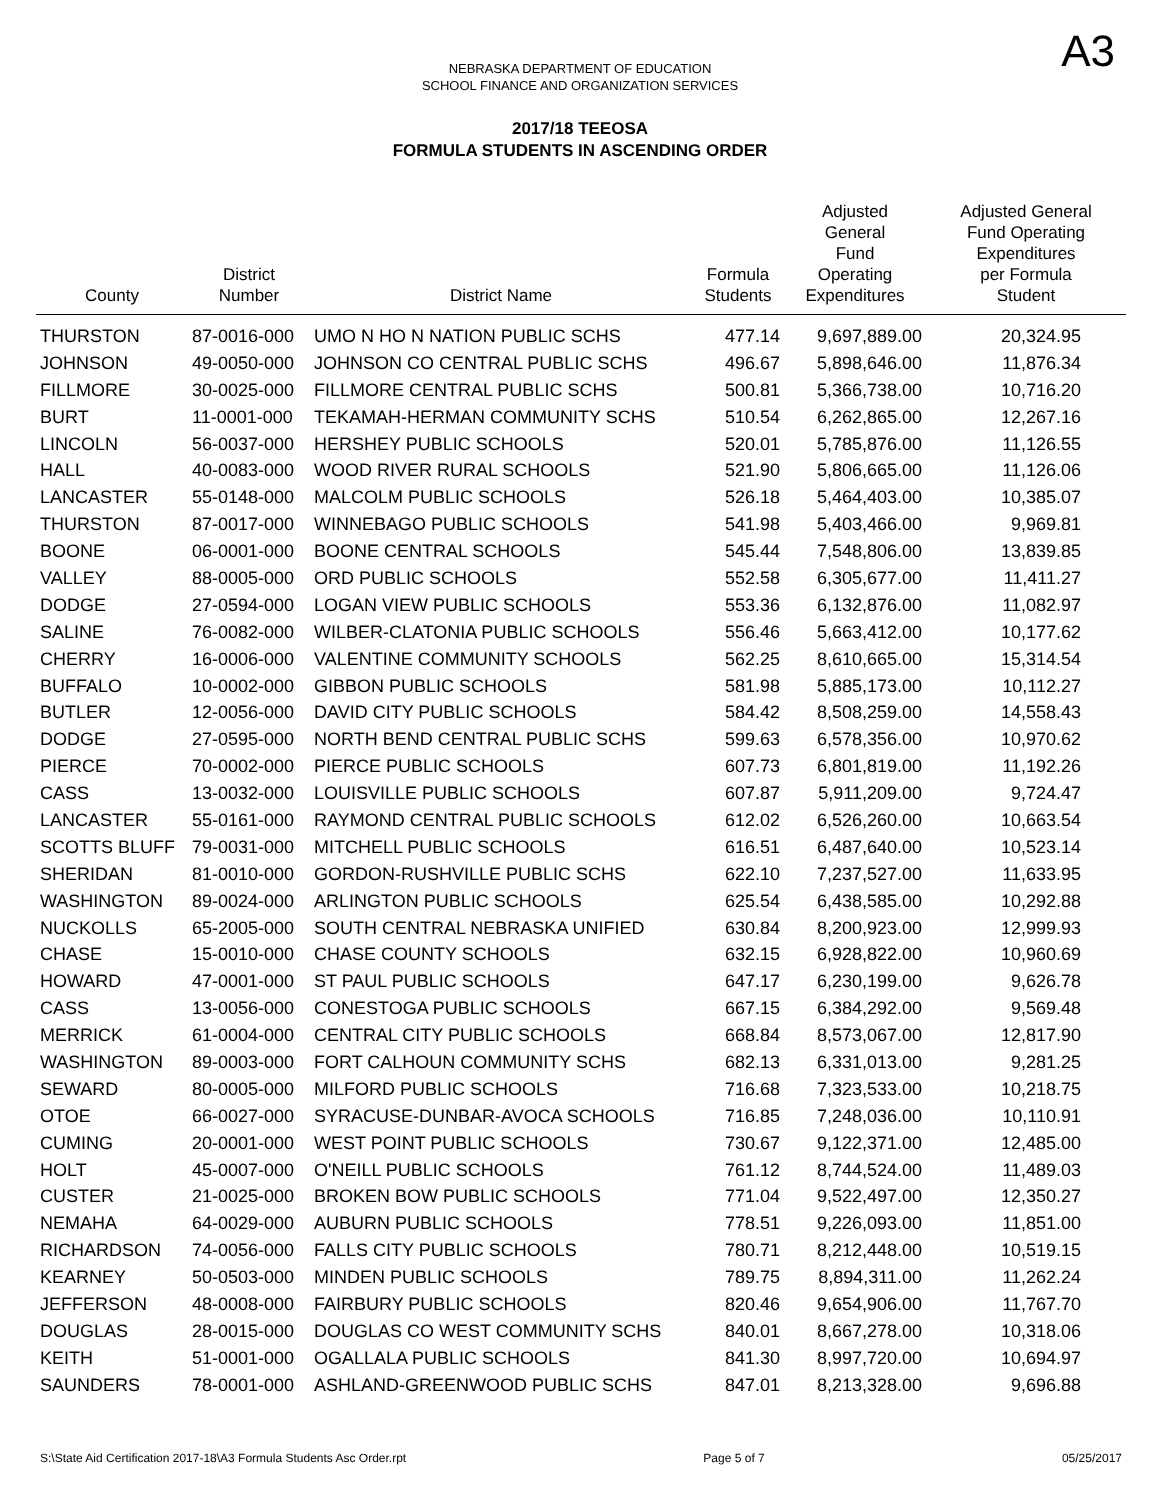A3
NEBRASKA DEPARTMENT OF EDUCATION
SCHOOL FINANCE AND ORGANIZATION SERVICES
2017/18 TEEOSA
FORMULA STUDENTS IN ASCENDING ORDER
| County | District Number | District Name | Formula Students | Adjusted General Fund Operating Expenditures | Adjusted General Fund Operating Expenditures per Formula Student |
| --- | --- | --- | --- | --- | --- |
| THURSTON | 87-0016-000 | UMO N HO N NATION PUBLIC SCHS | 477.14 | 9,697,889.00 | 20,324.95 |
| JOHNSON | 49-0050-000 | JOHNSON CO CENTRAL PUBLIC SCHS | 496.67 | 5,898,646.00 | 11,876.34 |
| FILLMORE | 30-0025-000 | FILLMORE CENTRAL PUBLIC SCHS | 500.81 | 5,366,738.00 | 10,716.20 |
| BURT | 11-0001-000 | TEKAMAH-HERMAN COMMUNITY SCHS | 510.54 | 6,262,865.00 | 12,267.16 |
| LINCOLN | 56-0037-000 | HERSHEY PUBLIC SCHOOLS | 520.01 | 5,785,876.00 | 11,126.55 |
| HALL | 40-0083-000 | WOOD RIVER RURAL SCHOOLS | 521.90 | 5,806,665.00 | 11,126.06 |
| LANCASTER | 55-0148-000 | MALCOLM PUBLIC SCHOOLS | 526.18 | 5,464,403.00 | 10,385.07 |
| THURSTON | 87-0017-000 | WINNEBAGO PUBLIC SCHOOLS | 541.98 | 5,403,466.00 | 9,969.81 |
| BOONE | 06-0001-000 | BOONE CENTRAL SCHOOLS | 545.44 | 7,548,806.00 | 13,839.85 |
| VALLEY | 88-0005-000 | ORD PUBLIC SCHOOLS | 552.58 | 6,305,677.00 | 11,411.27 |
| DODGE | 27-0594-000 | LOGAN VIEW PUBLIC SCHOOLS | 553.36 | 6,132,876.00 | 11,082.97 |
| SALINE | 76-0082-000 | WILBER-CLATONIA PUBLIC SCHOOLS | 556.46 | 5,663,412.00 | 10,177.62 |
| CHERRY | 16-0006-000 | VALENTINE COMMUNITY SCHOOLS | 562.25 | 8,610,665.00 | 15,314.54 |
| BUFFALO | 10-0002-000 | GIBBON PUBLIC SCHOOLS | 581.98 | 5,885,173.00 | 10,112.27 |
| BUTLER | 12-0056-000 | DAVID CITY PUBLIC SCHOOLS | 584.42 | 8,508,259.00 | 14,558.43 |
| DODGE | 27-0595-000 | NORTH BEND CENTRAL PUBLIC SCHS | 599.63 | 6,578,356.00 | 10,970.62 |
| PIERCE | 70-0002-000 | PIERCE PUBLIC SCHOOLS | 607.73 | 6,801,819.00 | 11,192.26 |
| CASS | 13-0032-000 | LOUISVILLE PUBLIC SCHOOLS | 607.87 | 5,911,209.00 | 9,724.47 |
| LANCASTER | 55-0161-000 | RAYMOND CENTRAL PUBLIC SCHOOLS | 612.02 | 6,526,260.00 | 10,663.54 |
| SCOTTS BLUFF | 79-0031-000 | MITCHELL PUBLIC SCHOOLS | 616.51 | 6,487,640.00 | 10,523.14 |
| SHERIDAN | 81-0010-000 | GORDON-RUSHVILLE PUBLIC SCHS | 622.10 | 7,237,527.00 | 11,633.95 |
| WASHINGTON | 89-0024-000 | ARLINGTON PUBLIC SCHOOLS | 625.54 | 6,438,585.00 | 10,292.88 |
| NUCKOLLS | 65-2005-000 | SOUTH CENTRAL NEBRASKA UNIFIED | 630.84 | 8,200,923.00 | 12,999.93 |
| CHASE | 15-0010-000 | CHASE COUNTY SCHOOLS | 632.15 | 6,928,822.00 | 10,960.69 |
| HOWARD | 47-0001-000 | ST PAUL PUBLIC SCHOOLS | 647.17 | 6,230,199.00 | 9,626.78 |
| CASS | 13-0056-000 | CONESTOGA PUBLIC SCHOOLS | 667.15 | 6,384,292.00 | 9,569.48 |
| MERRICK | 61-0004-000 | CENTRAL CITY PUBLIC SCHOOLS | 668.84 | 8,573,067.00 | 12,817.90 |
| WASHINGTON | 89-0003-000 | FORT CALHOUN COMMUNITY SCHS | 682.13 | 6,331,013.00 | 9,281.25 |
| SEWARD | 80-0005-000 | MILFORD PUBLIC SCHOOLS | 716.68 | 7,323,533.00 | 10,218.75 |
| OTOE | 66-0027-000 | SYRACUSE-DUNBAR-AVOCA SCHOOLS | 716.85 | 7,248,036.00 | 10,110.91 |
| CUMING | 20-0001-000 | WEST POINT PUBLIC SCHOOLS | 730.67 | 9,122,371.00 | 12,485.00 |
| HOLT | 45-0007-000 | O'NEILL PUBLIC SCHOOLS | 761.12 | 8,744,524.00 | 11,489.03 |
| CUSTER | 21-0025-000 | BROKEN BOW PUBLIC SCHOOLS | 771.04 | 9,522,497.00 | 12,350.27 |
| NEMAHA | 64-0029-000 | AUBURN PUBLIC SCHOOLS | 778.51 | 9,226,093.00 | 11,851.00 |
| RICHARDSON | 74-0056-000 | FALLS CITY PUBLIC SCHOOLS | 780.71 | 8,212,448.00 | 10,519.15 |
| KEARNEY | 50-0503-000 | MINDEN PUBLIC SCHOOLS | 789.75 | 8,894,311.00 | 11,262.24 |
| JEFFERSON | 48-0008-000 | FAIRBURY PUBLIC SCHOOLS | 820.46 | 9,654,906.00 | 11,767.70 |
| DOUGLAS | 28-0015-000 | DOUGLAS CO WEST COMMUNITY SCHS | 840.01 | 8,667,278.00 | 10,318.06 |
| KEITH | 51-0001-000 | OGALLALA PUBLIC SCHOOLS | 841.30 | 8,997,720.00 | 10,694.97 |
| SAUNDERS | 78-0001-000 | ASHLAND-GREENWOOD PUBLIC SCHS | 847.01 | 8,213,328.00 | 9,696.88 |
S:\State Aid Certification 2017-18\A3 Formula Students Asc Order.rpt Page 5 of 7 05/25/2017